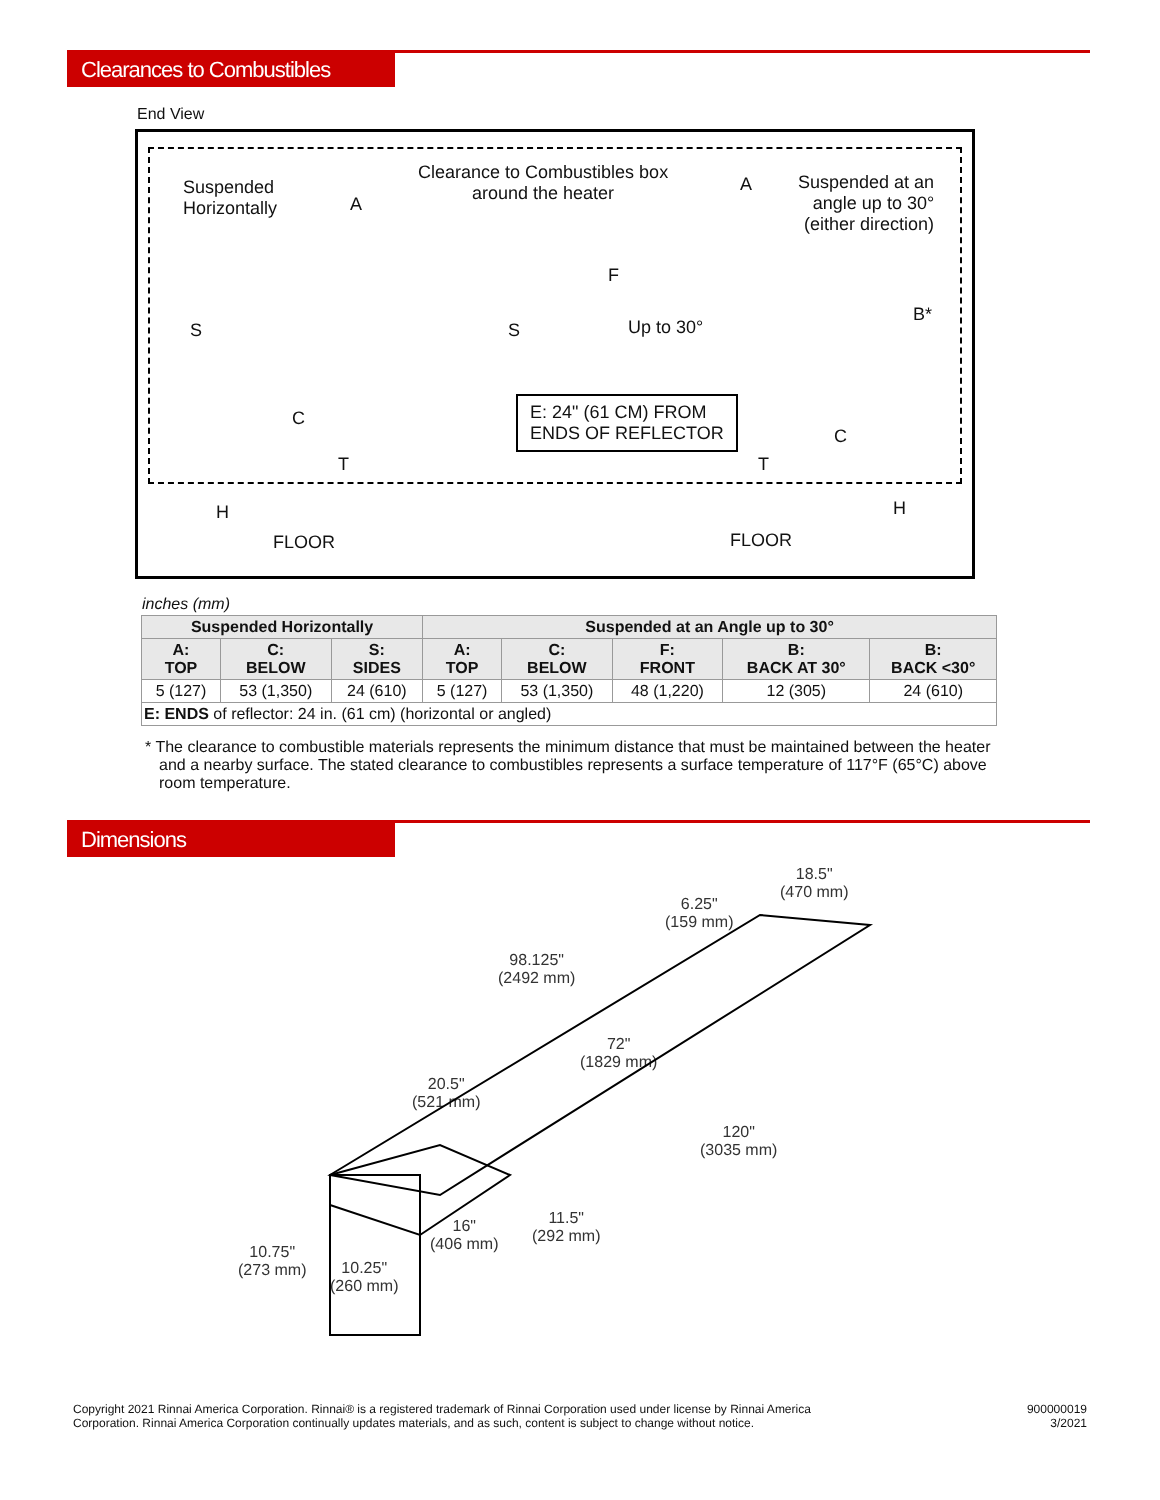Clearances to Combustibles
End View
Suspended
Horizontally
A
Clearance to Combustibles box
around the heater
A
Suspended at an
angle up to 30°
(either direction)
S S
F
Up to 30°
B*
C
C
E: 24" (61 CM) FROM
ENDS OF REFLECTOR
T T
H H
FLOOR FLOOR
inches (mm)
| Suspended Horizontally | | | Suspended at an Angle up to 30° | | | | |
| --- | --- | --- | --- | --- | --- | --- | --- |
| A: TOP | C: BELOW | S: SIDES | A: TOP | C: BELOW | F: FRONT | B: BACK AT 30° | B: BACK <30° |
| 5 (127) | 53 (1,350) | 24 (610) | 5 (127) | 53 (1,350) | 48 (1,220) | 12 (305) | 24 (610) |
| E: ENDS of reflector: 24 in. (61 cm) (horizontal or angled) | | | | | | | |
* The clearance to combustible materials represents the minimum distance that must be maintained between the heater and a nearby surface. The stated clearance to combustibles represents a surface temperature of 117°F (65°C) above room temperature.
Dimensions
18.5"
(470 mm)
6.25"
(159 mm)
98.125"
(2492 mm)
72"
(1829 mm)
20.5"
(521 mm)
120"
(3035 mm)
11.5"
(292 mm)
16"
(406 mm)
10.75"
(273 mm)
10.25"
(260 mm)
Copyright 2021 Rinnai America Corporation. Rinnai® is a registered trademark of Rinnai Corporation used under license by Rinnai America
Corporation. Rinnai America Corporation continually updates materials, and as such, content is subject to change without notice.
900000019
3/2021